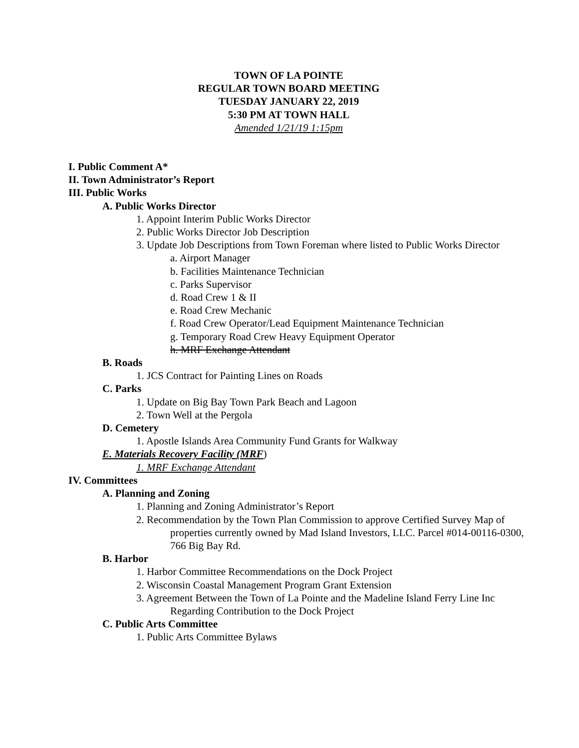TOWN OF LA POINTE
REGULAR TOWN BOARD MEETING
TUESDAY JANUARY 22, 2019
5:30 PM AT TOWN HALL
Amended 1/21/19 1:15pm
I. Public Comment A*
II. Town Administrator’s Report
III. Public Works
A. Public Works Director
1. Appoint Interim Public Works Director
2. Public Works Director Job Description
3. Update Job Descriptions from Town Foreman where listed to Public Works Director
a. Airport Manager
b. Facilities Maintenance Technician
c. Parks Supervisor
d. Road Crew 1 & II
e. Road Crew Mechanic
f. Road Crew Operator/Lead Equipment Maintenance Technician
g. Temporary Road Crew Heavy Equipment Operator
h. MRF Exchange Attendant
B. Roads
1. JCS Contract for Painting Lines on Roads
C. Parks
1. Update on Big Bay Town Park Beach and Lagoon
2. Town Well at the Pergola
D. Cemetery
1. Apostle Islands Area Community Fund Grants for Walkway
E. Materials Recovery Facility (MRF)
1. MRF Exchange Attendant
IV. Committees
A. Planning and Zoning
1. Planning and Zoning Administrator’s Report
2. Recommendation by the Town Plan Commission to approve Certified Survey Map of properties currently owned by Mad Island Investors, LLC. Parcel #014-00116-0300, 766 Big Bay Rd.
B. Harbor
1. Harbor Committee Recommendations on the Dock Project
2. Wisconsin Coastal Management Program Grant Extension
3. Agreement Between the Town of La Pointe and the Madeline Island Ferry Line Inc Regarding Contribution to the Dock Project
C. Public Arts Committee
1. Public Arts Committee Bylaws